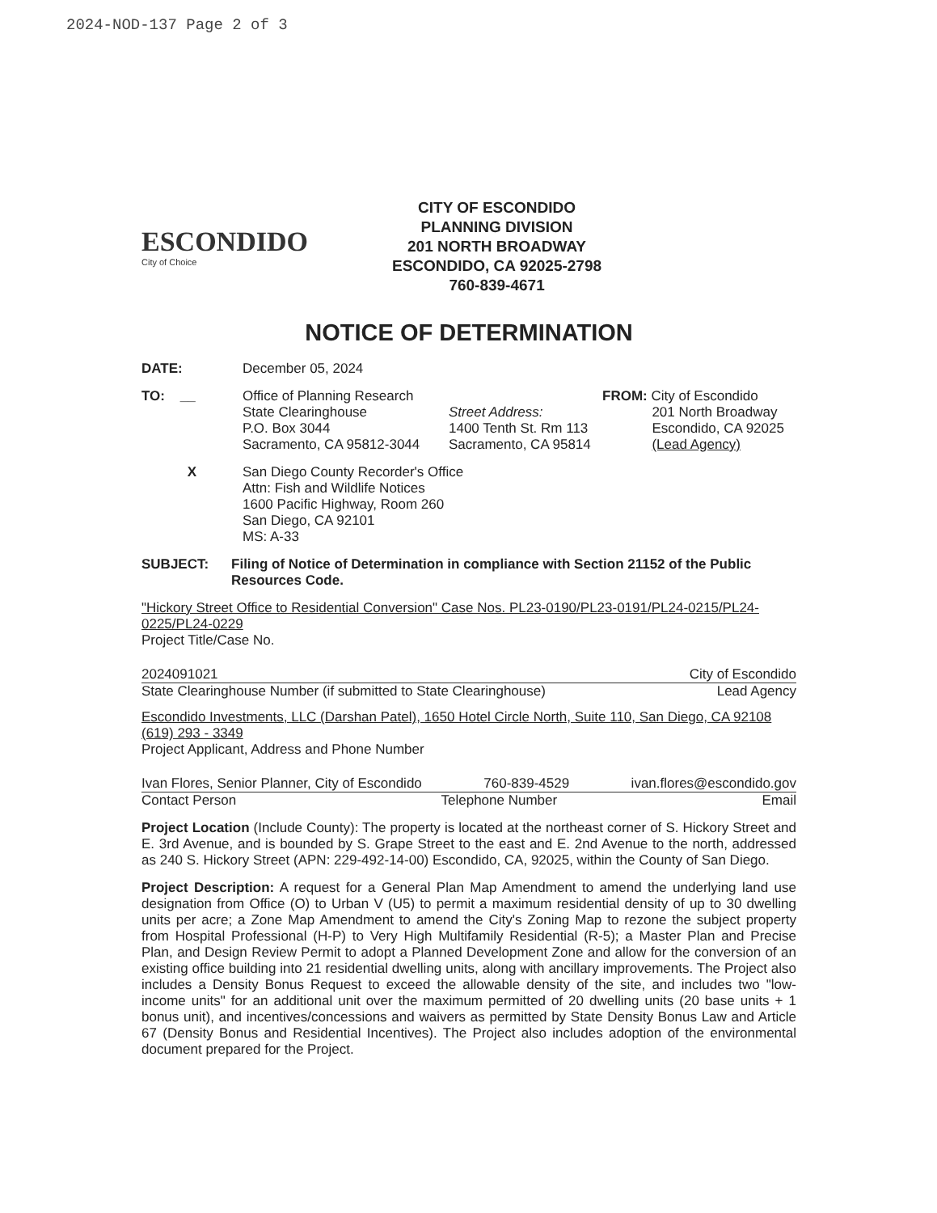2024-NOD-137 Page 2 of 3
ESCONDIDO
City of Choice
CITY OF ESCONDIDO
PLANNING DIVISION
201 NORTH BROADWAY
ESCONDIDO, CA 92025-2798
760-839-4671
NOTICE OF DETERMINATION
DATE: December 05, 2024
TO: __
Office of Planning Research
State Clearinghouse
P.O. Box 3044
Sacramento, CA 95812-3044
Street Address:
1400 Tenth St. Rm 113
Sacramento, CA 95814
FROM: City of Escondido
201 North Broadway
Escondido, CA 92025
(Lead Agency)
X
San Diego County Recorder's Office
Attn: Fish and Wildlife Notices
1600 Pacific Highway, Room 260
San Diego, CA 92101
MS: A-33
SUBJECT:
Filing of Notice of Determination in compliance with Section 21152 of the Public Resources Code.
"Hickory Street Office to Residential Conversion" Case Nos. PL23-0190/PL23-0191/PL24-0215/PL24-0225/PL24-0229
Project Title/Case No.
2024091021 City of Escondido
State Clearinghouse Number (if submitted to State Clearinghouse) Lead Agency
Escondido Investments, LLC (Darshan Patel), 1650 Hotel Circle North, Suite 110, San Diego, CA 92108 (619) 293 - 3349
Project Applicant, Address and Phone Number
Ivan Flores, Senior Planner, City of Escondido 760-839-4529 ivan.flores@escondido.gov
Contact Person Telephone Number Email
Project Location (Include County): The property is located at the northeast corner of S. Hickory Street and E. 3rd Avenue, and is bounded by S. Grape Street to the east and E. 2nd Avenue to the north, addressed as 240 S. Hickory Street (APN: 229-492-14-00) Escondido, CA, 92025, within the County of San Diego.
Project Description: A request for a General Plan Map Amendment to amend the underlying land use designation from Office (O) to Urban V (U5) to permit a maximum residential density of up to 30 dwelling units per acre; a Zone Map Amendment to amend the City's Zoning Map to rezone the subject property from Hospital Professional (H-P) to Very High Multifamily Residential (R-5); a Master Plan and Precise Plan, and Design Review Permit to adopt a Planned Development Zone and allow for the conversion of an existing office building into 21 residential dwelling units, along with ancillary improvements. The Project also includes a Density Bonus Request to exceed the allowable density of the site, and includes two "low-income units" for an additional unit over the maximum permitted of 20 dwelling units (20 base units + 1 bonus unit), and incentives/concessions and waivers as permitted by State Density Bonus Law and Article 67 (Density Bonus and Residential Incentives). The Project also includes adoption of the environmental document prepared for the Project.